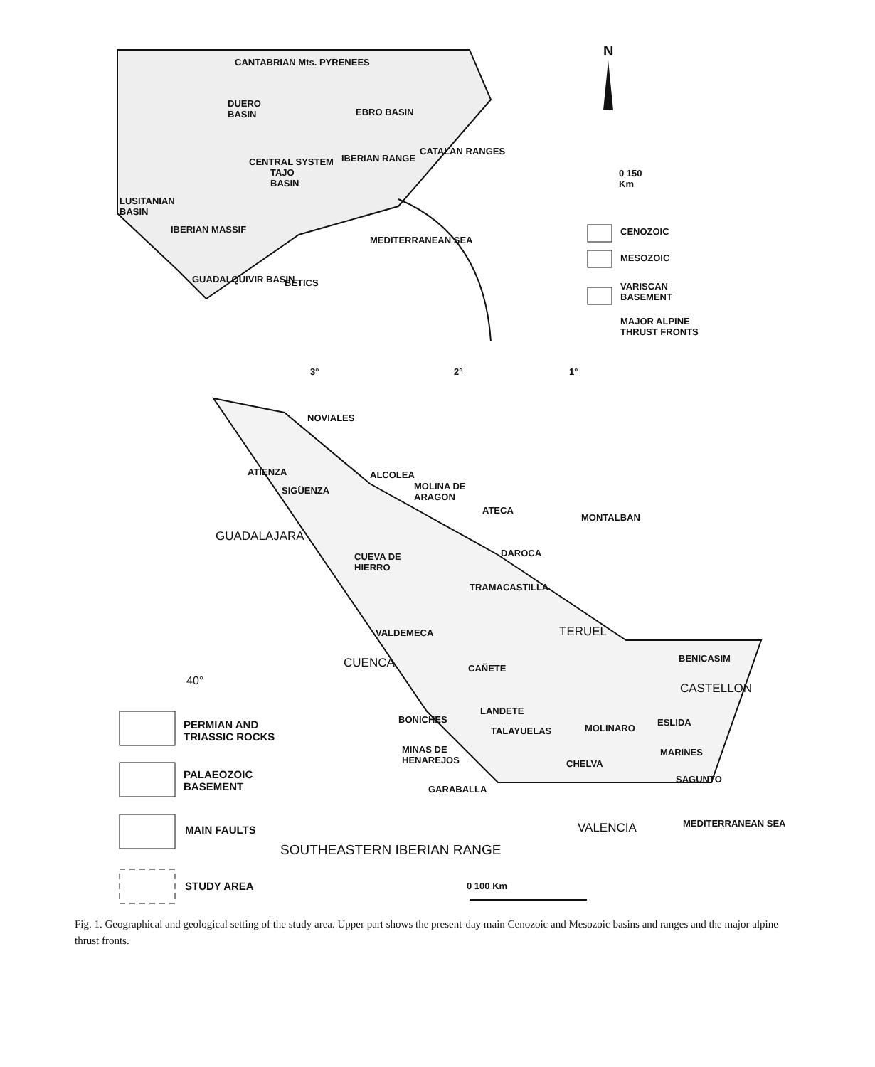N
0 150
Km
CENOZOIC
MESOZOIC
VARISCAN
BASEMENT
MAJOR ALPINE
THRUST FRONTS
CANTABRIAN Mts. PYRENEES
DUERO
BASIN EBRO BASIN
CENTRAL SYSTEM
TAJO
BASIN
IBERIAN RANGE
CATALAN RANGES
LUSITANIAN
BASIN
IBERIAN MASSIF
GUADALQUIVIR BASIN BETICS
MEDITERRANEAN SEA
3° 2° 1°
NOVIALES
ATIENZA
SIGÜENZA
ALCOLEA
MOLINA DE
ARAGON
ATECA
MONTALBAN
GUADALAJARA
DAROCA CUEVA DE
HIERRO
TRAMACASTILLA
TERUEL VALDEMECA
CUENCA CAÑETE
BENICASIM
40°
CASTELLON
LANDETE
BONICHES ESLIDA
MOLINARO PERMIAN AND
TRIASSIC ROCKS
TALAYUELAS
MINAS DE
HENAREJOS
MARINES
CHELVA
PALAEOZOIC
BASEMENT
SAGUNTO
GARABALLA
VALENCIA MAIN FAULTS
SOUTHEASTERN IBERIAN RANGE
MEDITERRANEAN SEA
STUDY AREA 0 100 Km
Fig. 1. Geographical and geological setting of the study area. Upper part shows the present-day main Cenozoic and Mesozoic basins and ranges and the major alpine thrust fronts.